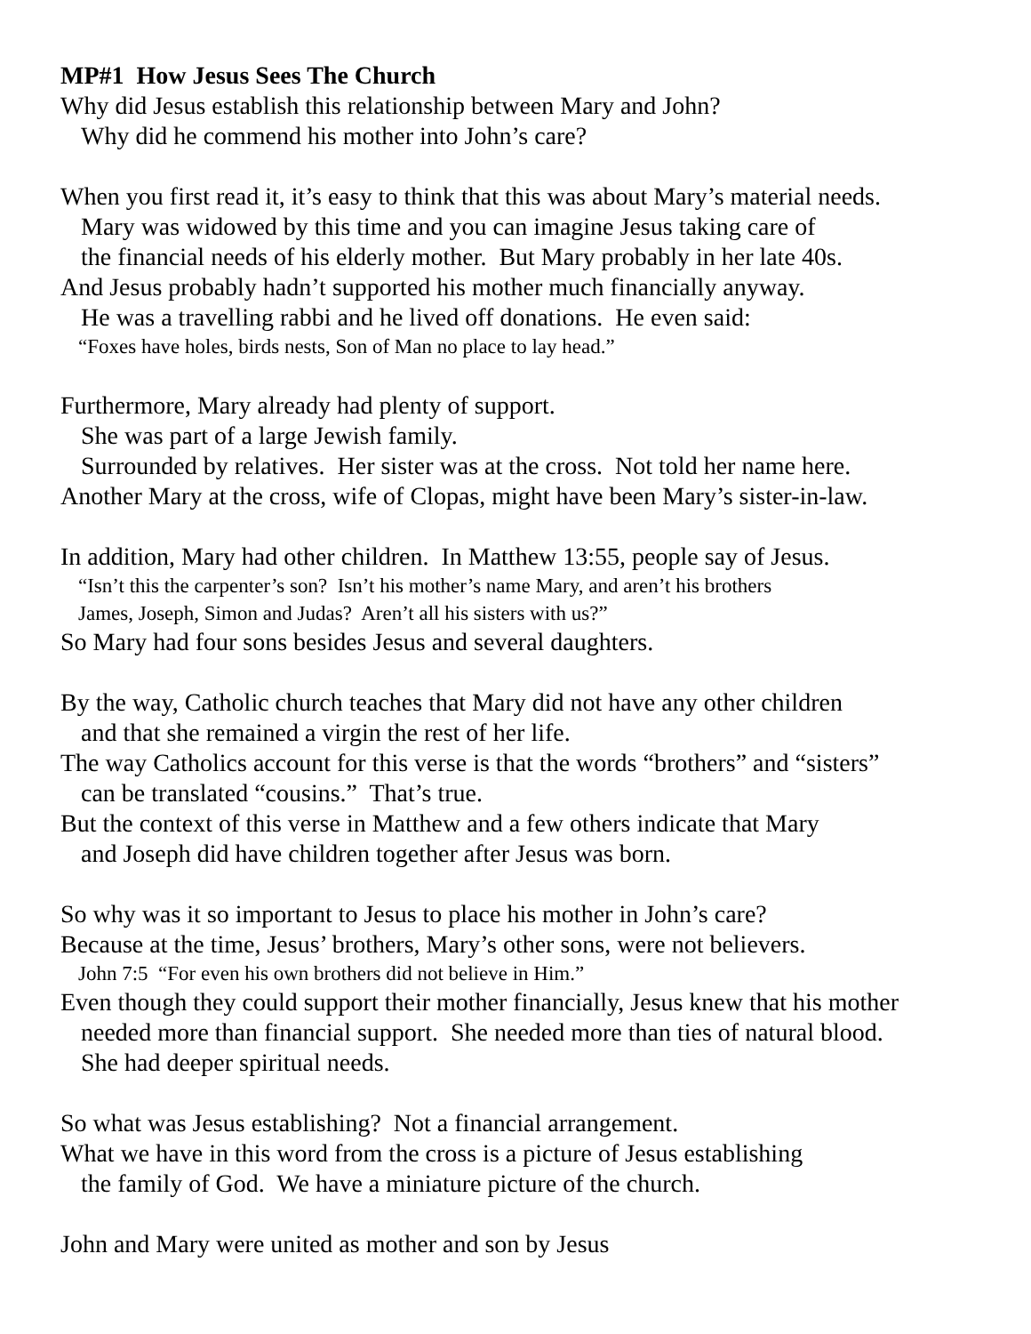MP#1 How Jesus Sees The Church
Why did Jesus establish this relationship between Mary and John?
Why did he commend his mother into John’s care?
When you first read it, it’s easy to think that this was about Mary’s material needs.
Mary was widowed by this time and you can imagine Jesus taking care of
the financial needs of his elderly mother. But Mary probably in her late 40s.
And Jesus probably hadn’t supported his mother much financially anyway.
He was a travelling rabbi and he lived off donations. He even said:
“Foxes have holes, birds nests, Son of Man no place to lay head.”
Furthermore, Mary already had plenty of support.
She was part of a large Jewish family.
Surrounded by relatives. Her sister was at the cross. Not told her name here.
Another Mary at the cross, wife of Clopas, might have been Mary’s sister-in-law.
In addition, Mary had other children. In Matthew 13:55, people say of Jesus.
“Isn’t this the carpenter’s son? Isn’t his mother’s name Mary, and aren’t his brothers
James, Joseph, Simon and Judas? Aren’t all his sisters with us?”
So Mary had four sons besides Jesus and several daughters.
By the way, Catholic church teaches that Mary did not have any other children
and that she remained a virgin the rest of her life.
The way Catholics account for this verse is that the words “brothers” and “sisters”
can be translated “cousins.” That’s true.
But the context of this verse in Matthew and a few others indicate that Mary
and Joseph did have children together after Jesus was born.
So why was it so important to Jesus to place his mother in John’s care?
Because at the time, Jesus’ brothers, Mary’s other sons, were not believers.
John 7:5 “For even his own brothers did not believe in Him.”
Even though they could support their mother financially, Jesus knew that his mother
needed more than financial support. She needed more than ties of natural blood.
She had deeper spiritual needs.
So what was Jesus establishing? Not a financial arrangement.
What we have in this word from the cross is a picture of Jesus establishing
the family of God. We have a miniature picture of the church.
John and Mary were united as mother and son by Jesus